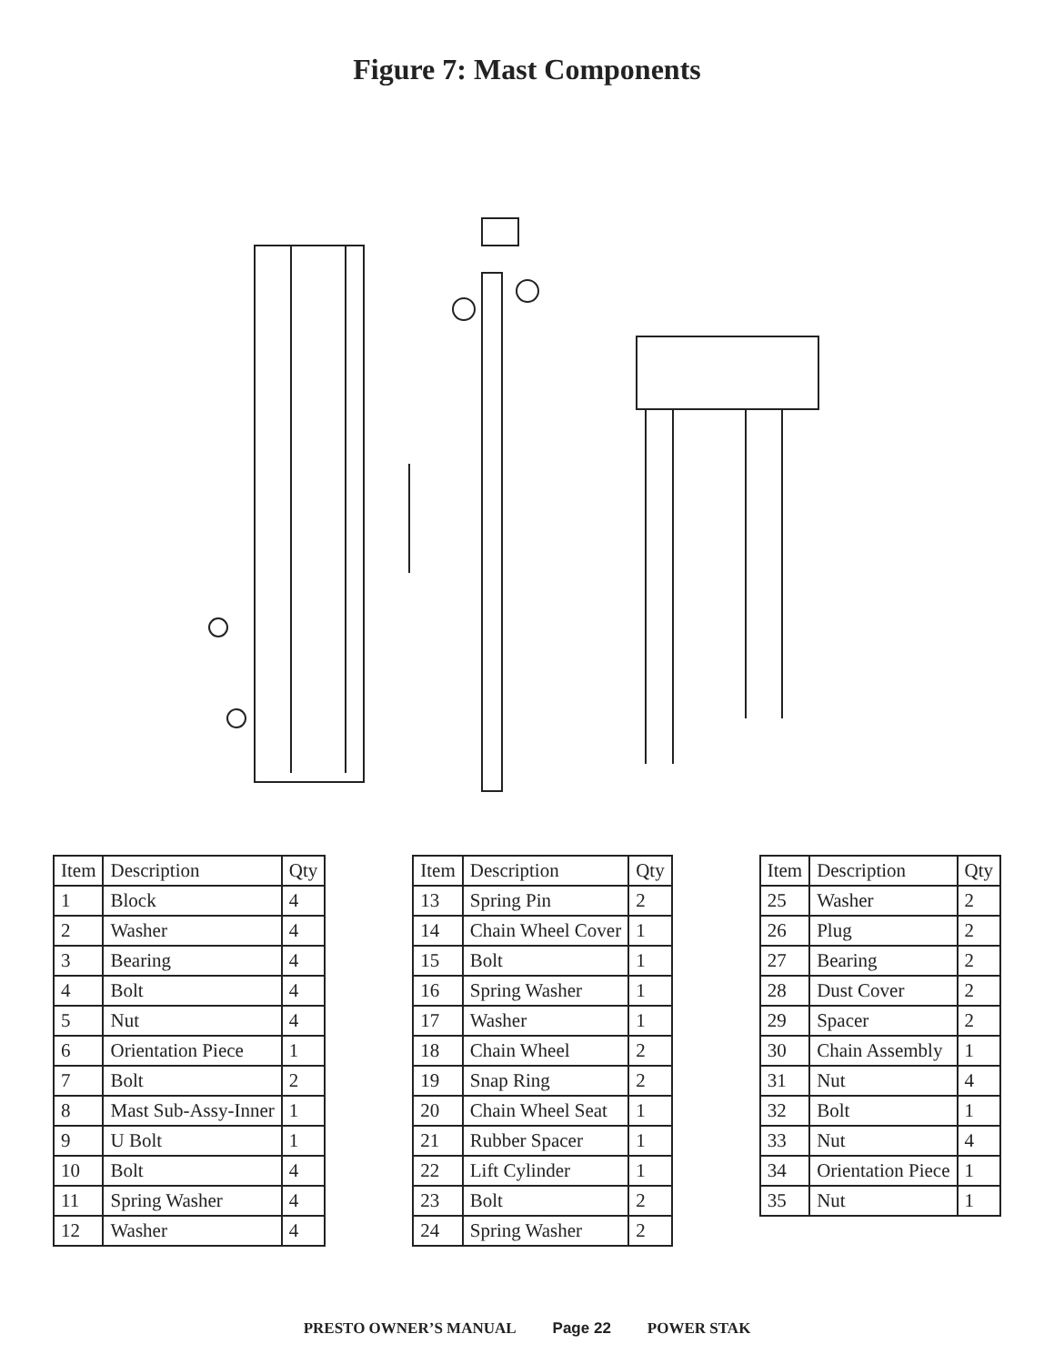Figure 7: Mast Components
| Item | Description | Qty |
| --- | --- | --- |
| 1 | Block | 4 |
| 2 | Washer | 4 |
| 3 | Bearing | 4 |
| 4 | Bolt | 4 |
| 5 | Nut | 4 |
| 6 | Orientation Piece | 1 |
| 7 | Bolt | 2 |
| 8 | Mast Sub-Assy-Inner | 1 |
| 9 | U Bolt | 1 |
| 10 | Bolt | 4 |
| 11 | Spring Washer | 4 |
| 12 | Washer | 4 |
| Item | Description | Qty |
| --- | --- | --- |
| 13 | Spring Pin | 2 |
| 14 | Chain Wheel Cover | 1 |
| 15 | Bolt | 1 |
| 16 | Spring Washer | 1 |
| 17 | Washer | 1 |
| 18 | Chain Wheel | 2 |
| 19 | Snap Ring | 2 |
| 20 | Chain Wheel Seat | 1 |
| 21 | Rubber Spacer | 1 |
| 22 | Lift Cylinder | 1 |
| 23 | Bolt | 2 |
| 24 | Spring Washer | 2 |
| Item | Description | Qty |
| --- | --- | --- |
| 25 | Washer | 2 |
| 26 | Plug | 2 |
| 27 | Bearing | 2 |
| 28 | Dust Cover | 2 |
| 29 | Spacer | 2 |
| 30 | Chain Assembly | 1 |
| 31 | Nut | 4 |
| 32 | Bolt | 1 |
| 33 | Nut | 4 |
| 34 | Orientation Piece | 1 |
| 35 | Nut | 1 |
PRESTO OWNER’S MANUAL Page 22 POWER STAK